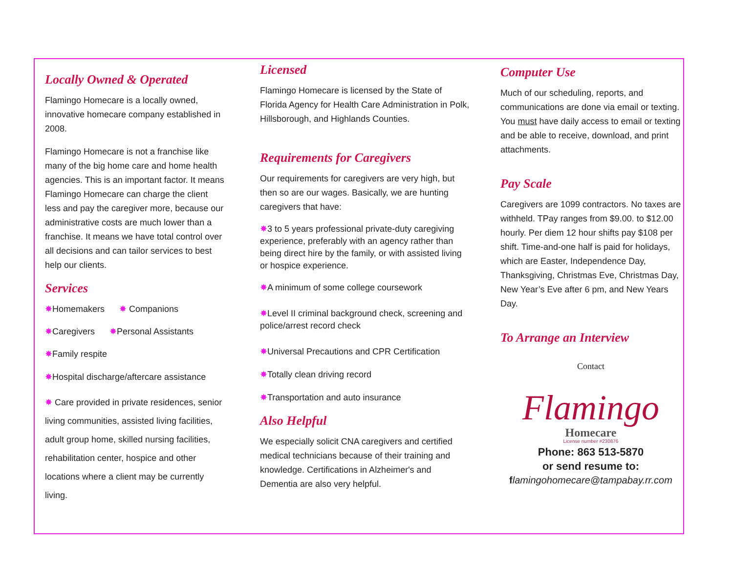Locally Owned & Operated
Flamingo Homecare is a locally owned, innovative homecare company established in 2008.
Flamingo Homecare is not a franchise like many of the big home care and home health agencies. This is an important factor. It means Flamingo Homecare can charge the client less and pay the caregiver more, because our administrative costs are much lower than a franchise. It means we have total control over all decisions and can tailor services to best help our clients.
Services
✸Homemakers ✸ Companions
✸Caregivers ✸Personal Assistants
✸Family respite
✸Hospital discharge/aftercare assistance
✸ Care provided in private residences, senior living communities, assisted living facilities, adult group home, skilled nursing facilities, rehabilitation center, hospice and other locations where a client may be currently living.
Licensed
Flamingo Homecare is licensed by the State of Florida Agency for Health Care Administration in Polk, Hillsborough, and Highlands Counties.
Requirements for Caregivers
Our requirements for caregivers are very high, but then so are our wages. Basically, we are hunting caregivers that have:
✸3 to 5 years professional private-duty caregiving experience, preferably with an agency rather than being direct hire by the family, or with assisted living or hospice experience.
✸A minimum of some college coursework
✸Level II criminal background check, screening and police/arrest record check
✸Universal Precautions and CPR Certification
✸Totally clean driving record
✸Transportation and auto insurance
Also Helpful
We especially solicit CNA caregivers and certified medical technicians because of their training and knowledge. Certifications in Alzheimer's and Dementia are also very helpful.
Computer Use
Much of our scheduling, reports, and communications are done via email or texting. You must have daily access to email or texting and be able to receive, download, and print attachments.
Pay Scale
Caregivers are 1099 contractors. No taxes are withheld. TPay ranges from $9.00. to $12.00 hourly. Per diem 12 hour shifts pay $108 per shift. Time-and-one half is paid for holidays, which are Easter, Independence Day, Thanksgiving, Christmas Eve, Christmas Day, New Year’s Eve after 6 pm, and New Years Day.
To Arrange an Interview
Contact
Flamingo
Homecare
License number #230876
Phone: 863 513-5870
or send resume to:
flamingohomecare@tampabay.rr.com